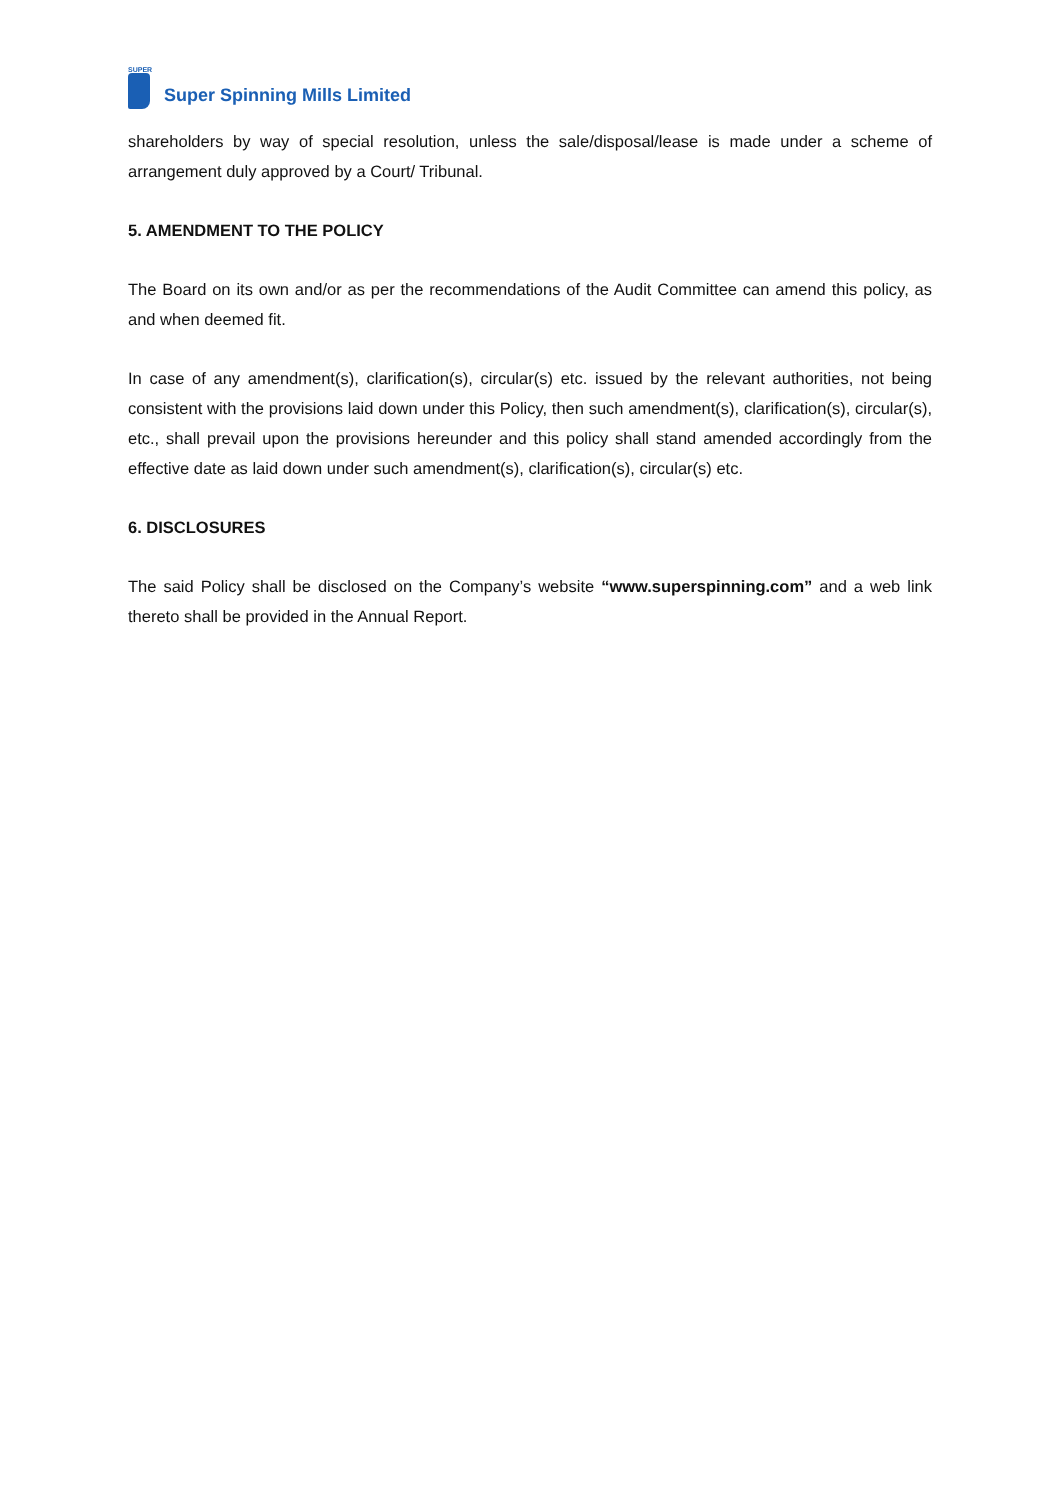SUPER
Super Spinning Mills Limited
shareholders by way of special resolution, unless the sale/disposal/lease is made under a scheme of arrangement duly approved by a Court/ Tribunal.
5. AMENDMENT TO THE POLICY
The Board on its own and/or as per the recommendations of the Audit Committee can amend this policy, as and when deemed fit.
In case of any amendment(s), clarification(s), circular(s) etc. issued by the relevant authorities, not being consistent with the provisions laid down under this Policy, then such amendment(s), clarification(s), circular(s), etc., shall prevail upon the provisions hereunder and this policy shall stand amended accordingly from the effective date as laid down under such amendment(s), clarification(s), circular(s) etc.
6. DISCLOSURES
The said Policy shall be disclosed on the Company’s website “www.superspinning.com” and a web link thereto shall be provided in the Annual Report.